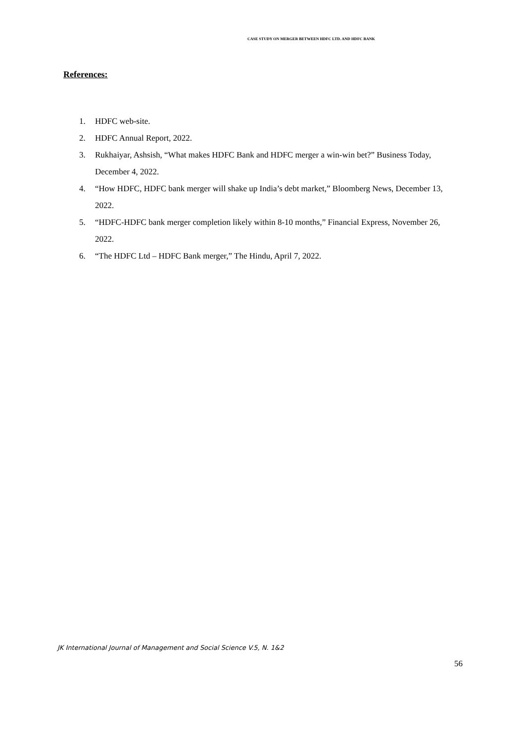CASE STUDY ON MERGER BETWEEN HDFC LTD. AND HDFC BANK
References:
1. HDFC web-site.
2. HDFC Annual Report, 2022.
3. Rukhaiyar, Ashsish, “What makes HDFC Bank and HDFC merger a win-win bet?” Business Today, December 4, 2022.
4. “How HDFC, HDFC bank merger will shake up India’s debt market,” Bloomberg News, December 13, 2022.
5. “HDFC-HDFC bank merger completion likely within 8-10 months,” Financial Express, November 26, 2022.
6. “The HDFC Ltd – HDFC Bank merger,” The Hindu, April 7, 2022.
JK International Journal of Management and Social Science V.5, N. 1&2
56